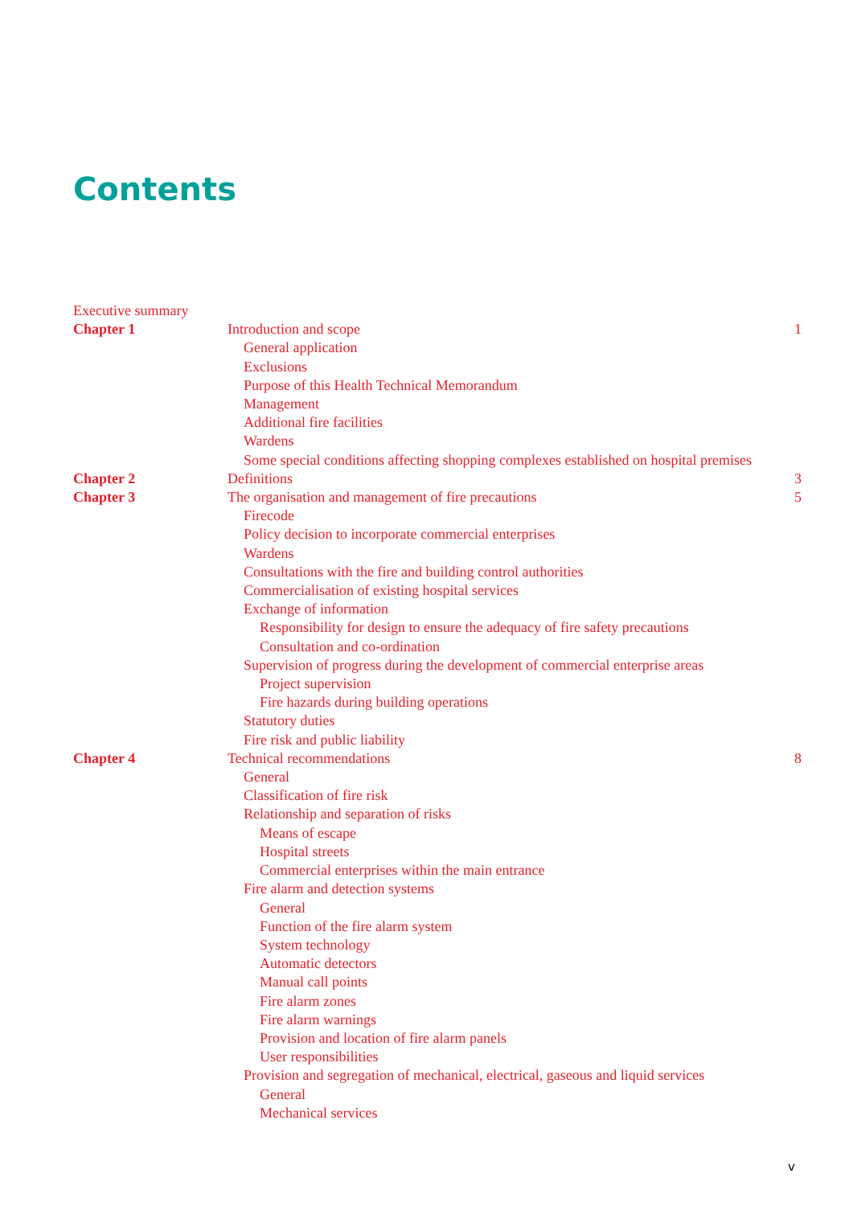Contents
Executive summary
Chapter 1 Introduction and scope 1
General application
Exclusions
Purpose of this Health Technical Memorandum
Management
Additional fire facilities
Wardens
Some special conditions affecting shopping complexes established on hospital premises
Chapter 2 Definitions 3
Chapter 3 The organisation and management of fire precautions
5
Firecode
Policy decision to incorporate commercial enterprises
Wardens
Consultations with the fire and building control authorities
Commercialisation of existing hospital services
Exchange of information
Responsibility for design to ensure the adequacy of fire safety precautions
Consultation and co-ordination
Supervision of progress during the development of commercial enterprise areas
Project supervision
Fire hazards during building operations
Statutory duties
Fire risk and public liability
Chapter 4 Technical recommendations 8
General
Classification of fire risk
Relationship and separation of risks
Means of escape
Hospital streets
Commercial enterprises within the main entrance
Fire alarm and detection systems
General
Function of the fire alarm system
System technology
Automatic detectors
Manual call points
Fire alarm zones
Fire alarm warnings
Provision and location of fire alarm panels
User responsibilities
Provision and segregation of mechanical, electrical, gaseous and liquid services
General
Mechanical services
v